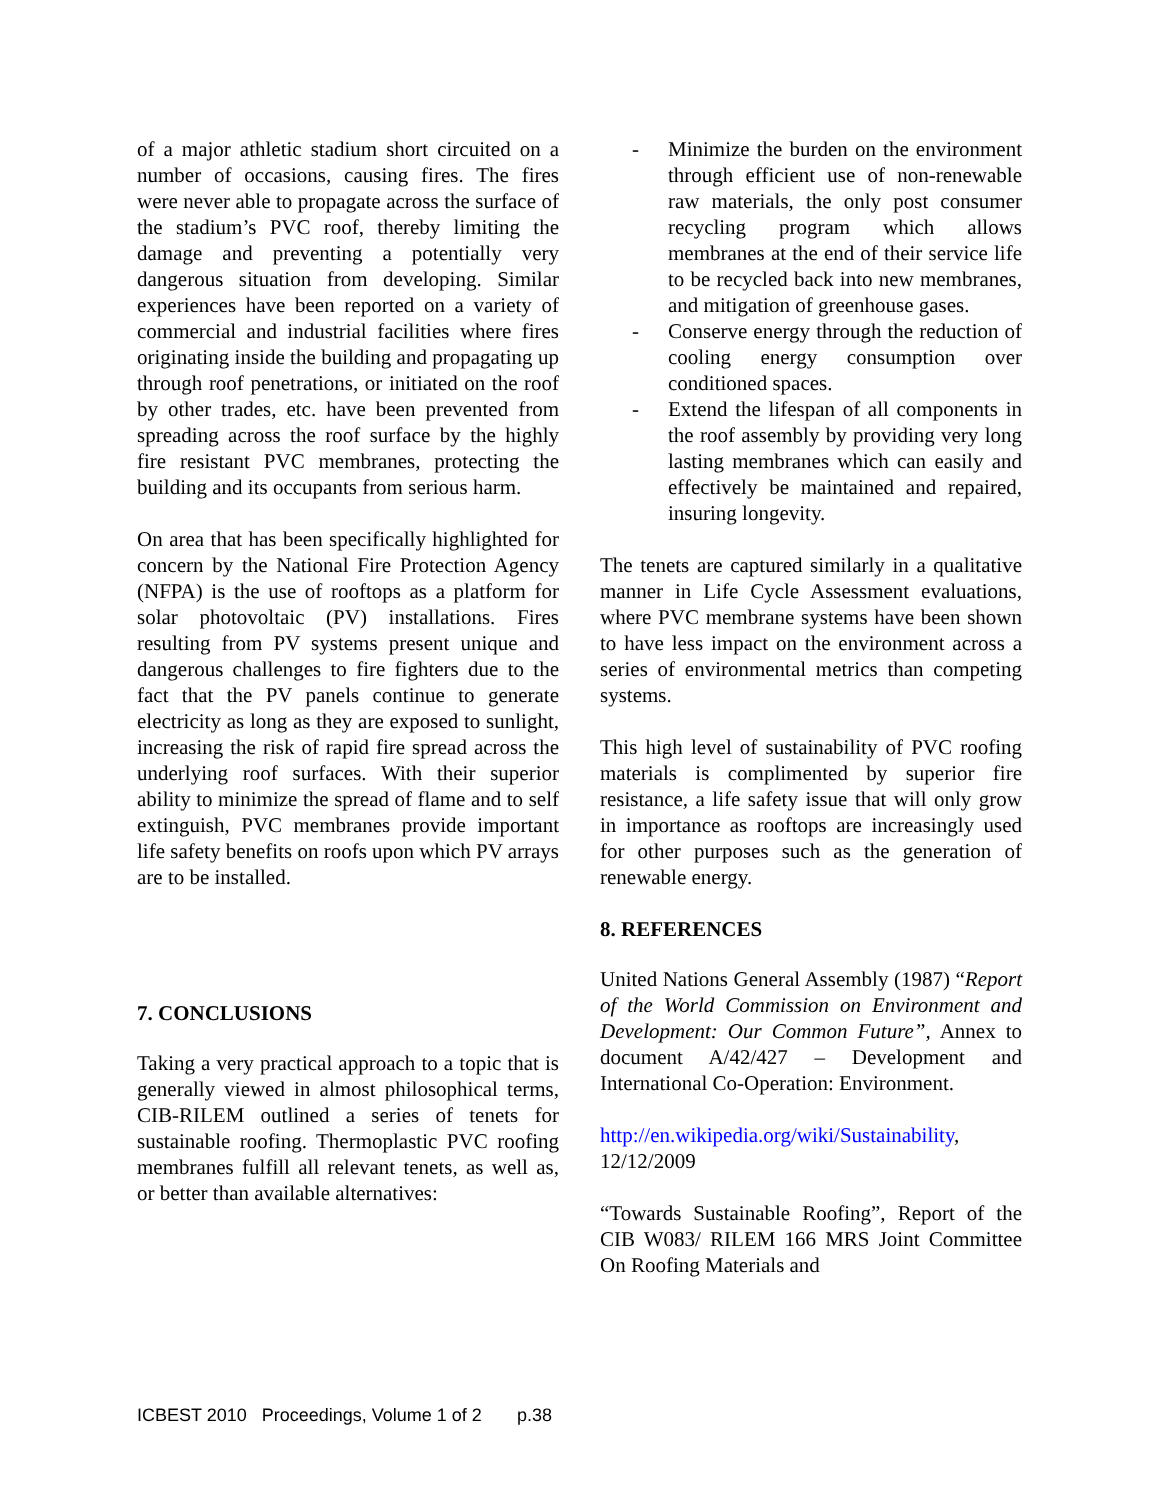of a major athletic stadium short circuited on a number of occasions, causing fires. The fires were never able to propagate across the surface of the stadium’s PVC roof, thereby limiting the damage and preventing a potentially very dangerous situation from developing. Similar experiences have been reported on a variety of commercial and industrial facilities where fires originating inside the building and propagating up through roof penetrations, or initiated on the roof by other trades, etc. have been prevented from spreading across the roof surface by the highly fire resistant PVC membranes, protecting the building and its occupants from serious harm.
On area that has been specifically highlighted for concern by the National Fire Protection Agency (NFPA) is the use of rooftops as a platform for solar photovoltaic (PV) installations. Fires resulting from PV systems present unique and dangerous challenges to fire fighters due to the fact that the PV panels continue to generate electricity as long as they are exposed to sunlight, increasing the risk of rapid fire spread across the underlying roof surfaces. With their superior ability to minimize the spread of flame and to self extinguish, PVC membranes provide important life safety benefits on roofs upon which PV arrays are to be installed.
7. CONCLUSIONS
Taking a very practical approach to a topic that is generally viewed in almost philosophical terms, CIB-RILEM outlined a series of tenets for sustainable roofing. Thermoplastic PVC roofing membranes fulfill all relevant tenets, as well as, or better than available alternatives:
- Minimize the burden on the environment through efficient use of non-renewable raw materials, the only post consumer recycling program which allows membranes at the end of their service life to be recycled back into new membranes, and mitigation of greenhouse gases.
- Conserve energy through the reduction of cooling energy consumption over conditioned spaces.
- Extend the lifespan of all components in the roof assembly by providing very long lasting membranes which can easily and effectively be maintained and repaired, insuring longevity.
The tenets are captured similarly in a qualitative manner in Life Cycle Assessment evaluations, where PVC membrane systems have been shown to have less impact on the environment across a series of environmental metrics than competing systems.
This high level of sustainability of PVC roofing materials is complimented by superior fire resistance, a life safety issue that will only grow in importance as rooftops are increasingly used for other purposes such as the generation of renewable energy.
8. REFERENCES
United Nations General Assembly (1987) “Report of the World Commission on Environment and Development: Our Common Future”, Annex to document A/42/427 – Development and International Co-Operation: Environment.
http://en.wikipedia.org/wiki/Sustainability, 12/12/2009
“Towards Sustainable Roofing”, Report of the CIB W083/ RILEM 166 MRS Joint Committee On Roofing Materials and
ICBEST 2010 Proceedings, Volume 1 of 2 p.38